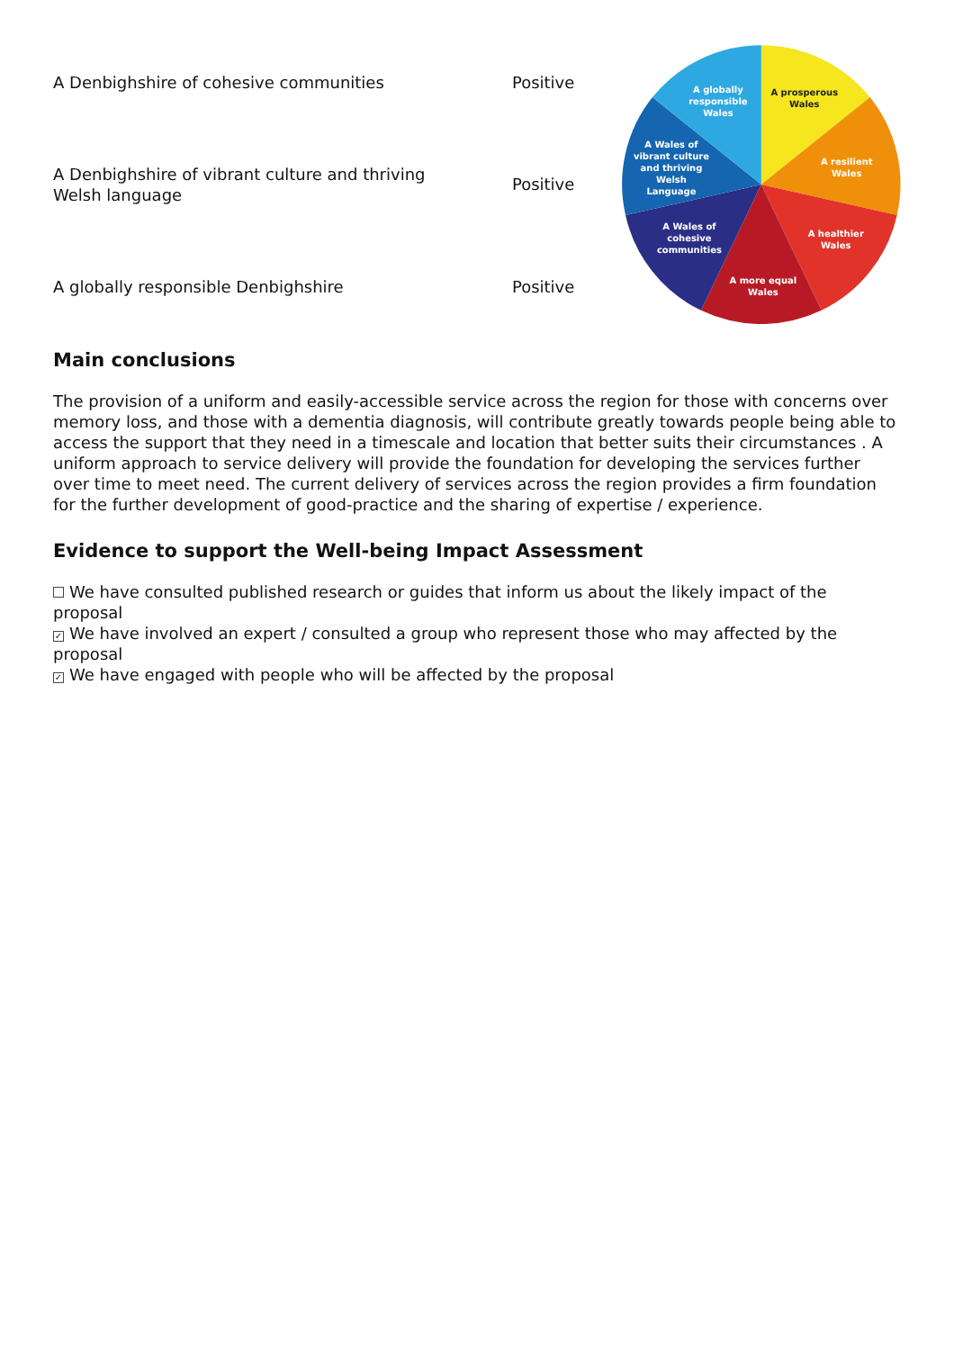| A Denbighshire of cohesive communities | Positive |
| A Denbighshire of vibrant culture and thriving Welsh language | Positive |
| A globally responsible Denbighshire | Positive |
A prosperous
Wales
A resilient
Wales
A healthier
Wales
A more equal
Wales
A Wales of
cohesive
communities
A Wales of
vibrant culture
and thriving
Welsh
Language
A globally
responsible
Wales
Main conclusions
The provision of a uniform and easily-accessible service across the region for those with concerns over memory loss, and those with a dementia diagnosis, will contribute greatly towards people being able to access the support that they need in a timescale and location that better suits their circumstances . A uniform approach to service delivery will provide the foundation for developing the services further over time to meet need. The current delivery of services across the region provides a firm foundation for the further development of good-practice and the sharing of expertise / experience.
Evidence to support the Well-being Impact Assessment
We have consulted published research or guides that inform us about the likely impact of the proposal
✓ We have involved an expert / consulted a group who represent those who may affected by the proposal
✓ We have engaged with people who will be affected by the proposal